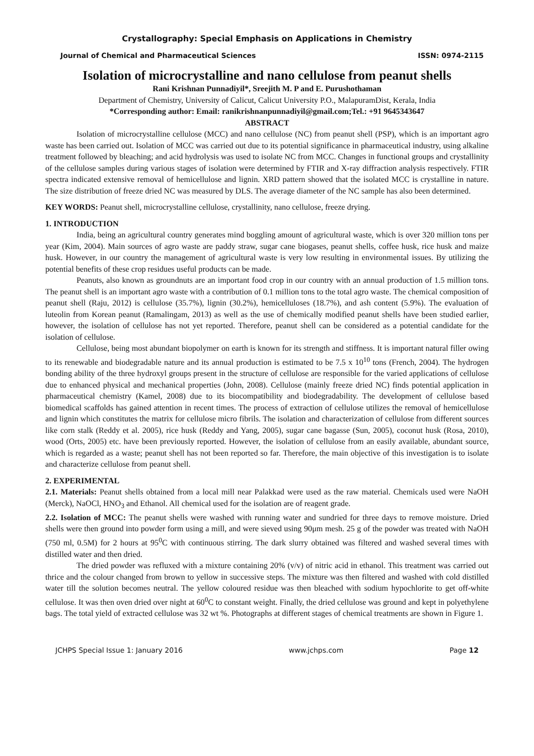Crystallography: Special Emphasis on Applications in Chemistry
Journal of Chemical and Pharmaceutical Sciences ISSN: 0974-2115
Isolation of microcrystalline and nano cellulose from peanut shells
Rani Krishnan Punnadiyil*, Sreejith M. P and E. Purushothaman
Department of Chemistry, University of Calicut, Calicut University P.O., MalapuramDist, Kerala, India
*Corresponding author: Email: ranikrishnanpunnadiyil@gmail.com;Tel.: +91 9645343647
ABSTRACT
Isolation of microcrystalline cellulose (MCC) and nano cellulose (NC) from peanut shell (PSP), which is an important agro waste has been carried out. Isolation of MCC was carried out due to its potential significance in pharmaceutical industry, using alkaline treatment followed by bleaching; and acid hydrolysis was used to isolate NC from MCC. Changes in functional groups and crystallinity of the cellulose samples during various stages of isolation were determined by FTIR and X-ray diffraction analysis respectively. FTIR spectra indicated extensive removal of hemicellulose and lignin. XRD pattern showed that the isolated MCC is crystalline in nature. The size distribution of freeze dried NC was measured by DLS. The average diameter of the NC sample has also been determined.
KEY WORDS: Peanut shell, microcrystalline cellulose, crystallinity, nano cellulose, freeze drying.
1. INTRODUCTION
India, being an agricultural country generates mind boggling amount of agricultural waste, which is over 320 million tons per year (Kim, 2004). Main sources of agro waste are paddy straw, sugar cane biogases, peanut shells, coffee husk, rice husk and maize husk. However, in our country the management of agricultural waste is very low resulting in environmental issues. By utilizing the potential benefits of these crop residues useful products can be made.
Peanuts, also known as groundnuts are an important food crop in our country with an annual production of 1.5 million tons. The peanut shell is an important agro waste with a contribution of 0.1 million tons to the total agro waste. The chemical composition of peanut shell (Raju, 2012) is cellulose (35.7%), lignin (30.2%), hemicelluloses (18.7%), and ash content (5.9%). The evaluation of luteolin from Korean peanut (Ramalingam, 2013) as well as the use of chemically modified peanut shells have been studied earlier, however, the isolation of cellulose has not yet reported. Therefore, peanut shell can be considered as a potential candidate for the isolation of cellulose.
Cellulose, being most abundant biopolymer on earth is known for its strength and stiffness. It is important natural filler owing to its renewable and biodegradable nature and its annual production is estimated to be 7.5 x 10<sup>10</sup> tons (French, 2004). The hydrogen bonding ability of the three hydroxyl groups present in the structure of cellulose are responsible for the varied applications of cellulose due to enhanced physical and mechanical properties (John, 2008). Cellulose (mainly freeze dried NC) finds potential application in pharmaceutical chemistry (Kamel, 2008) due to its biocompatibility and biodegradability. The development of cellulose based biomedical scaffolds has gained attention in recent times. The process of extraction of cellulose utilizes the removal of hemicellulose and lignin which constitutes the matrix for cellulose micro fibrils. The isolation and characterization of cellulose from different sources like corn stalk (Reddy et al. 2005), rice husk (Reddy and Yang, 2005), sugar cane bagasse (Sun, 2005), coconut husk (Rosa, 2010), wood (Orts, 2005) etc. have been previously reported. However, the isolation of cellulose from an easily available, abundant source, which is regarded as a waste; peanut shell has not been reported so far. Therefore, the main objective of this investigation is to isolate and characterize cellulose from peanut shell.
2. EXPERIMENTAL
2.1. Materials: Peanut shells obtained from a local mill near Palakkad were used as the raw material. Chemicals used were NaOH (Merck), NaOCl, HNO<sub>3</sub> and Ethanol. All chemical used for the isolation are of reagent grade.
2.2. Isolation of MCC: The peanut shells were washed with running water and sundried for three days to remove moisture. Dried shells were then ground into powder form using a mill, and were sieved using 90μm mesh. 25 g of the powder was treated with NaOH (750 ml, 0.5M) for 2 hours at 95<sup>0</sup>C with continuous stirring. The dark slurry obtained was filtered and washed several times with distilled water and then dried.
The dried powder was refluxed with a mixture containing 20% (v/v) of nitric acid in ethanol. This treatment was carried out thrice and the colour changed from brown to yellow in successive steps. The mixture was then filtered and washed with cold distilled water till the solution becomes neutral. The yellow coloured residue was then bleached with sodium hypochlorite to get off-white cellulose. It was then oven dried over night at 60<sup>0</sup>C to constant weight. Finally, the dried cellulose was ground and kept in polyethylene bags. The total yield of extracted cellulose was 32 wt %. Photographs at different stages of chemical treatments are shown in Figure 1.
JCHPS Special Issue 1: January 2016 www.jchps.com Page 12